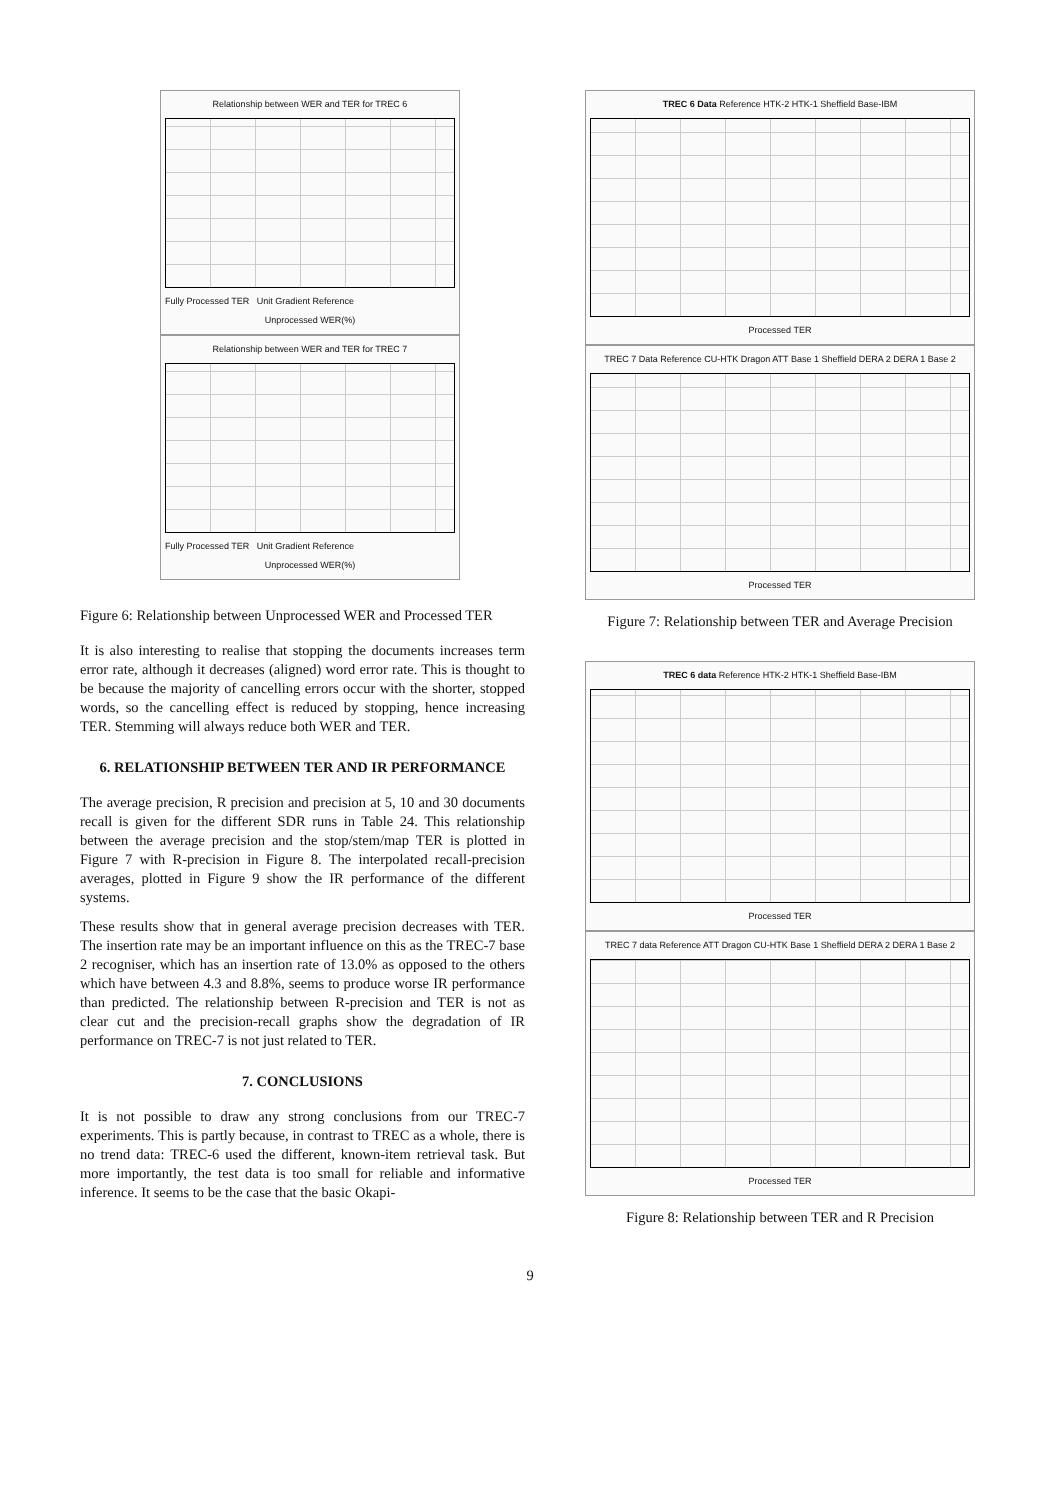Relationship between WER and TER for TREC 6
Fully Processed TER Unit Gradient Reference
Unprocessed WER(%)
Relationship between WER and TER for TREC 7
Fully Processed TER Unit Gradient Reference
Unprocessed WER(%)
Figure 6: Relationship between Unprocessed WER and Processed TER
It is also interesting to realise that stopping the documents increases term error rate, although it decreases (aligned) word error rate. This is thought to be because the majority of cancelling errors occur with the shorter, stopped words, so the cancelling effect is reduced by stopping, hence increasing TER. Stemming will always reduce both WER and TER.
6. RELATIONSHIP BETWEEN TER AND IR PERFORMANCE
The average precision, R precision and precision at 5, 10 and 30 documents recall is given for the different SDR runs in Table 24. This relationship between the average precision and the stop/stem/map TER is plotted in Figure 7 with R-precision in Figure 8. The interpolated recall-precision averages, plotted in Figure 9 show the IR performance of the different systems.
These results show that in general average precision decreases with TER. The insertion rate may be an important influence on this as the TREC-7 base 2 recogniser, which has an insertion rate of 13.0% as opposed to the others which have between 4.3 and 8.8%, seems to produce worse IR performance than predicted. The relationship between R-precision and TER is not as clear cut and the precision-recall graphs show the degradation of IR performance on TREC-7 is not just related to TER.
7. CONCLUSIONS
It is not possible to draw any strong conclusions from our TREC-7 experiments. This is partly because, in contrast to TREC as a whole, there is no trend data: TREC-6 used the different, known-item retrieval task. But more importantly, the test data is too small for reliable and informative inference. It seems to be the case that the basic Okapi-
TREC 6 Data Reference HTK-2 HTK-1 Sheffield Base-IBM
Processed TER
TREC 7 Data Reference CU-HTK Dragon ATT Base 1 Sheffield DERA 2 DERA 1 Base 2
Processed TER
Figure 7: Relationship between TER and Average Precision
TREC 6 data Reference HTK-2 HTK-1 Sheffield Base-IBM
Processed TER
TREC 7 data Reference ATT Dragon CU-HTK Base 1 Sheffield DERA 2 DERA 1 Base 2
Processed TER
Figure 8: Relationship between TER and R Precision
9